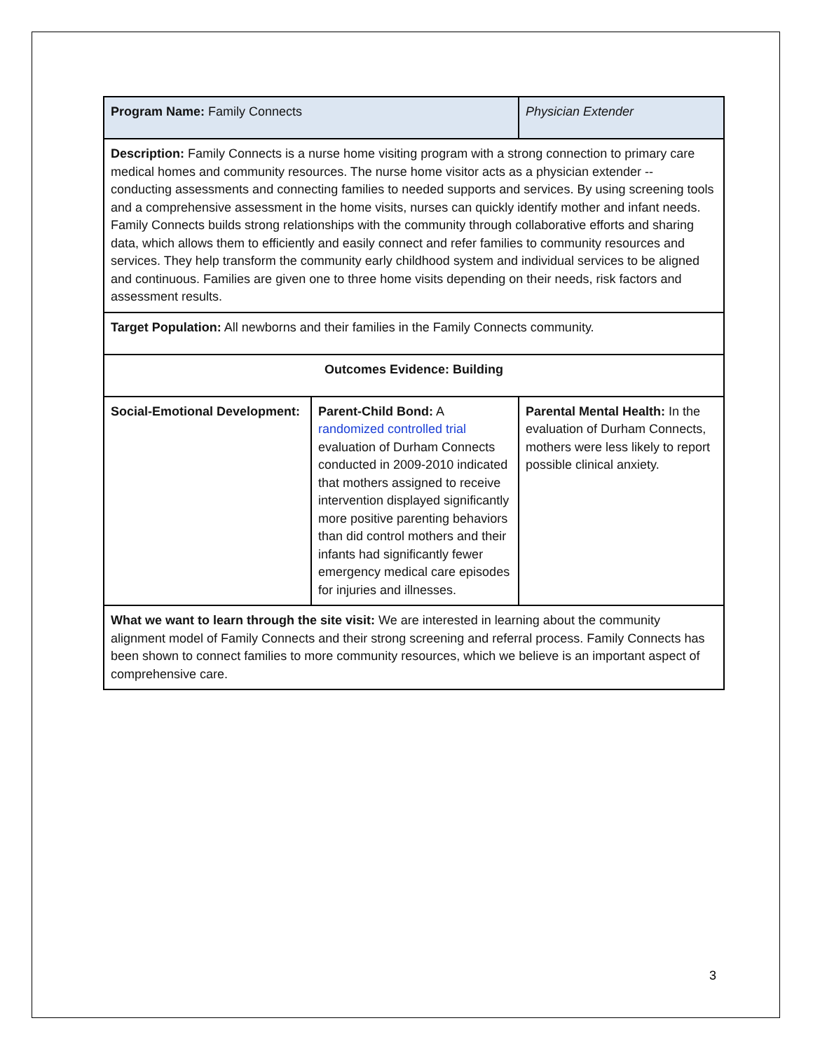| Program Name: Family Connects | | Physician Extender |
| Description: Family Connects is a nurse home visiting program with a strong connection to primary care medical homes and community resources. The nurse home visitor acts as a physician extender -- conducting assessments and connecting families to needed supports and services. By using screening tools and a comprehensive assessment in the home visits, nurses can quickly identify mother and infant needs. Family Connects builds strong relationships with the community through collaborative efforts and sharing data, which allows them to efficiently and easily connect and refer families to community resources and services. They help transform the community early childhood system and individual services to be aligned and continuous. Families are given one to three home visits depending on their needs, risk factors and assessment results. | | |
| Target Population: All newborns and their families in the Family Connects community. | | |
| Outcomes Evidence: Building | | |
| Social-Emotional Development: | Parent-Child Bond: A randomized controlled trial evaluation of Durham Connects conducted in 2009-2010 indicated that mothers assigned to receive intervention displayed significantly more positive parenting behaviors than did control mothers and their infants had significantly fewer emergency medical care episodes for injuries and illnesses. | Parental Mental Health: In the evaluation of Durham Connects, mothers were less likely to report possible clinical anxiety. |
| What we want to learn through the site visit: We are interested in learning about the community alignment model of Family Connects and their strong screening and referral process. Family Connects has been shown to connect families to more community resources, which we believe is an important aspect of comprehensive care. | | |
3